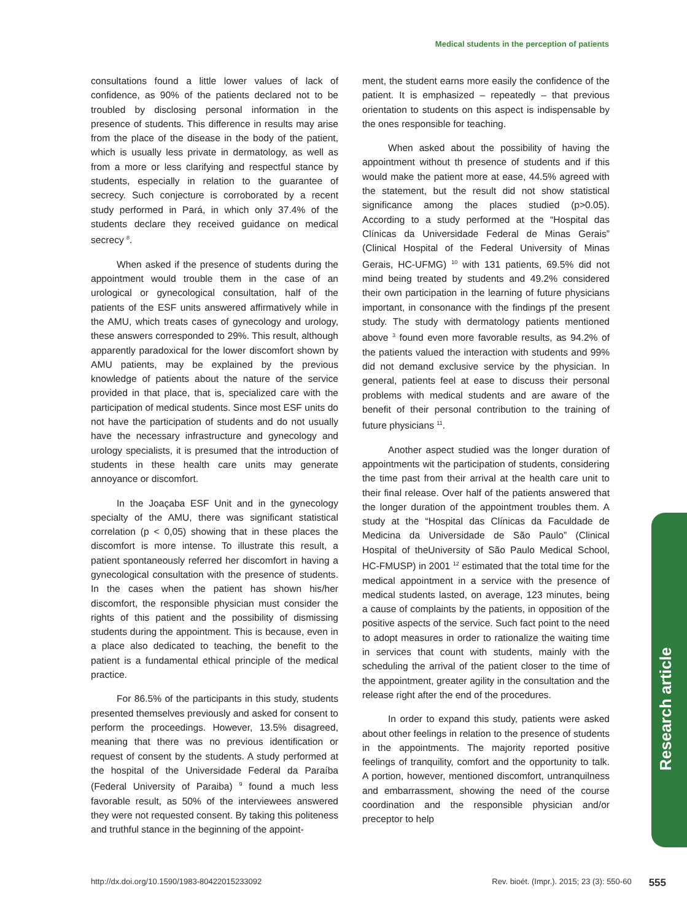Medical students in the perception of patients
consultations found a little lower values of lack of confidence, as 90% of the patients declared not to be troubled by disclosing personal information in the presence of students. This difference in results may arise from the place of the disease in the body of the patient, which is usually less private in dermatology, as well as from a more or less clarifying and respectful stance by students, especially in relation to the guarantee of secrecy. Such conjecture is corroborated by a recent study performed in Pará, in which only 37.4% of the students declare they received guidance on medical secrecy <sup>8</sup>.
When asked if the presence of students during the appointment would trouble them in the case of an urological or gynecological consultation, half of the patients of the ESF units answered affirmatively while in the AMU, which treats cases of gynecology and urology, these answers corresponded to 29%. This result, although apparently paradoxical for the lower discomfort shown by AMU patients, may be explained by the previous knowledge of patients about the nature of the service provided in that place, that is, specialized care with the participation of medical students. Since most ESF units do not have the participation of students and do not usually have the necessary infrastructure and gynecology and urology specialists, it is presumed that the introduction of students in these health care units may generate annoyance or discomfort.
In the Joaçaba ESF Unit and in the gynecology specialty of the AMU, there was significant statistical correlation (p < 0,05) showing that in these places the discomfort is more intense. To illustrate this result, a patient spontaneously referred her discomfort in having a gynecological consultation with the presence of students. In the cases when the patient has shown his/her discomfort, the responsible physician must consider the rights of this patient and the possibility of dismissing students during the appointment. This is because, even in a place also dedicated to teaching, the benefit to the patient is a fundamental ethical principle of the medical practice.
For 86.5% of the participants in this study, students presented themselves previously and asked for consent to perform the proceedings. However, 13.5% disagreed, meaning that there was no previous identification or request of consent by the students. A study performed at the hospital of the Universidade Federal da Paraíba (Federal University of Paraiba) <sup>9</sup> found a much less favorable result, as 50% of the interviewees answered they were not requested consent. By taking this politeness and truthful stance in the beginning of the appoint-
ment, the student earns more easily the confidence of the patient. It is emphasized – repeatedly – that previous orientation to students on this aspect is indispensable by the ones responsible for teaching.
When asked about the possibility of having the appointment without th presence of students and if this would make the patient more at ease, 44.5% agreed with the statement, but the result did not show statistical significance among the places studied (p>0.05). According to a study performed at the “Hospital das Clínicas da Universidade Federal de Minas Gerais” (Clinical Hospital of the Federal University of Minas Gerais, HC-UFMG) <sup>10</sup> with 131 patients, 69.5% did not mind being treated by students and 49.2% considered their own participation in the learning of future physicians important, in consonance with the findings pf the present study. The study with dermatology patients mentioned above <sup>3</sup> found even more favorable results, as 94.2% of the patients valued the interaction with students and 99% did not demand exclusive service by the physician. In general, patients feel at ease to discuss their personal problems with medical students and are aware of the benefit of their personal contribution to the training of future physicians <sup>11</sup>.
Another aspect studied was the longer duration of appointments wit the participation of students, considering the time past from their arrival at the health care unit to their final release. Over half of the patients answered that the longer duration of the appointment troubles them. A study at the “Hospital das Clínicas da Faculdade de Medicina da Universidade de São Paulo” (Clinical Hospital of theUniversity of São Paulo Medical School, HC-FMUSP) in 2001 <sup>12</sup> estimated that the total time for the medical appointment in a service with the presence of medical students lasted, on average, 123 minutes, being a cause of complaints by the patients, in opposition of the positive aspects of the service. Such fact point to the need to adopt measures in order to rationalize the waiting time in services that count with students, mainly with the scheduling the arrival of the patient closer to the time of the appointment, greater agility in the consultation and the release right after the end of the procedures.
In order to expand this study, patients were asked about other feelings in relation to the presence of students in the appointments. The majority reported positive feelings of tranquility, comfort and the opportunity to talk. A portion, however, mentioned discomfort, untranquilness and embarrassment, showing the need of the course coordination and the responsible physician and/or preceptor to help
Research article
http://dx.doi.org/10.1590/1983-80422015233092 Rev. bioét. (Impr.). 2015; 23 (3): 550-60 555